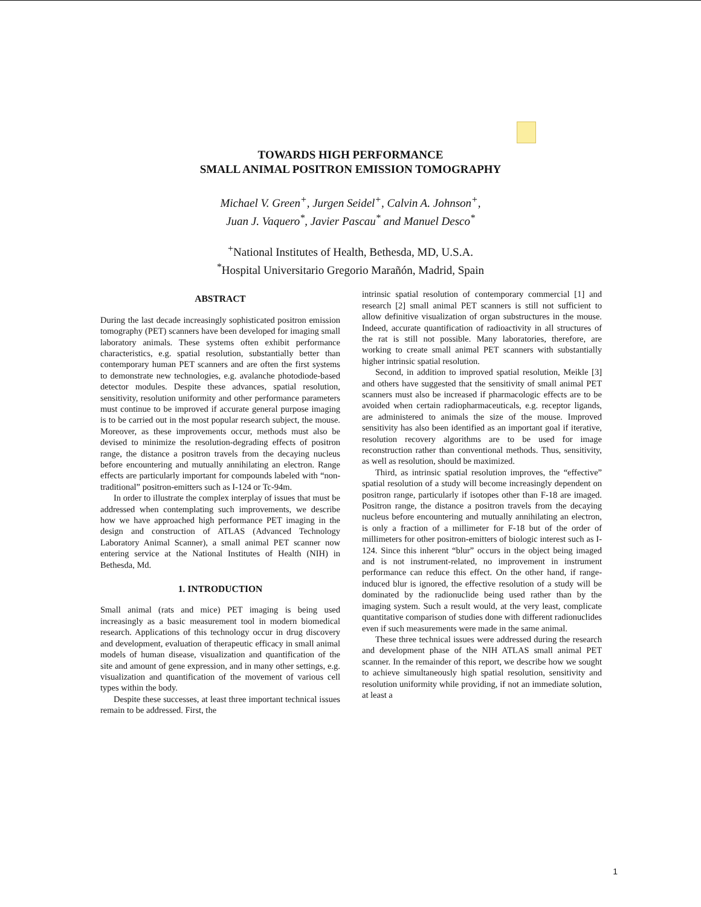TOWARDS HIGH PERFORMANCE
SMALL ANIMAL POSITRON EMISSION TOMOGRAPHY
Michael V. Green<sup>+</sup>, Jurgen Seidel<sup>+</sup>, Calvin A. Johnson<sup>+</sup>,
Juan J. Vaquero<sup>*</sup>, Javier Pascau<sup>*</sup> and Manuel Desco<sup>*</sup>
<sup>+</sup>National Institutes of Health, Bethesda, MD, U.S.A.
<sup>*</sup> Hospital Universitario Gregorio Marañón, Madrid, Spain
ABSTRACT
During the last decade increasingly sophisticated positron emission tomography (PET) scanners have been developed for imaging small laboratory animals. These systems often exhibit performance characteristics, e.g. spatial resolution, substantially better than contemporary human PET scanners and are often the first systems to demonstrate new technologies, e.g. avalanche photodiode-based detector modules. Despite these advances, spatial resolution, sensitivity, resolution uniformity and other performance parameters must continue to be improved if accurate general purpose imaging is to be carried out in the most popular research subject, the mouse. Moreover, as these improvements occur, methods must also be devised to minimize the resolution-degrading effects of positron range, the distance a positron travels from the decaying nucleus before encountering and mutually annihilating an electron. Range effects are particularly important for compounds labeled with “non-traditional” positron-emitters such as I-124 or Tc-94m.
In order to illustrate the complex interplay of issues that must be addressed when contemplating such improvements, we describe how we have approached high performance PET imaging in the design and construction of ATLAS (Advanced Technology Laboratory Animal Scanner), a small animal PET scanner now entering service at the National Institutes of Health (NIH) in Bethesda, Md.
1. INTRODUCTION
Small animal (rats and mice) PET imaging is being used increasingly as a basic measurement tool in modern biomedical research. Applications of this technology occur in drug discovery and development, evaluation of therapeutic efficacy in small animal models of human disease, visualization and quantification of the site and amount of gene expression, and in many other settings, e.g. visualization and quantification of the movement of various cell types within the body.
Despite these successes, at least three important technical issues remain to be addressed. First, the
intrinsic spatial resolution of contemporary commercial [1] and research [2] small animal PET scanners is still not sufficient to allow definitive visualization of organ substructures in the mouse. Indeed, accurate quantification of radioactivity in all structures of the rat is still not possible. Many laboratories, therefore, are working to create small animal PET scanners with substantially higher intrinsic spatial resolution.
Second, in addition to improved spatial resolution, Meikle [3] and others have suggested that the sensitivity of small animal PET scanners must also be increased if pharmacologic effects are to be avoided when certain radiopharmaceuticals, e.g. receptor ligands, are administered to animals the size of the mouse. Improved sensitivity has also been identified as an important goal if iterative, resolution recovery algorithms are to be used for image reconstruction rather than conventional methods. Thus, sensitivity, as well as resolution, should be maximized.
Third, as intrinsic spatial resolution improves, the “effective” spatial resolution of a study will become increasingly dependent on positron range, particularly if isotopes other than F-18 are imaged. Positron range, the distance a positron travels from the decaying nucleus before encountering and mutually annihilating an electron, is only a fraction of a millimeter for F-18 but of the order of millimeters for other positron-emitters of biologic interest such as I-124. Since this inherent “blur” occurs in the object being imaged and is not instrument-related, no improvement in instrument performance can reduce this effect. On the other hand, if range-induced blur is ignored, the effective resolution of a study will be dominated by the radionuclide being used rather than by the imaging system. Such a result would, at the very least, complicate quantitative comparison of studies done with different radionuclides even if such measurements were made in the same animal.
These three technical issues were addressed during the research and development phase of the NIH ATLAS small animal PET scanner. In the remainder of this report, we describe how we sought to achieve simultaneously high spatial resolution, sensitivity and resolution uniformity while providing, if not an immediate solution, at least a
1